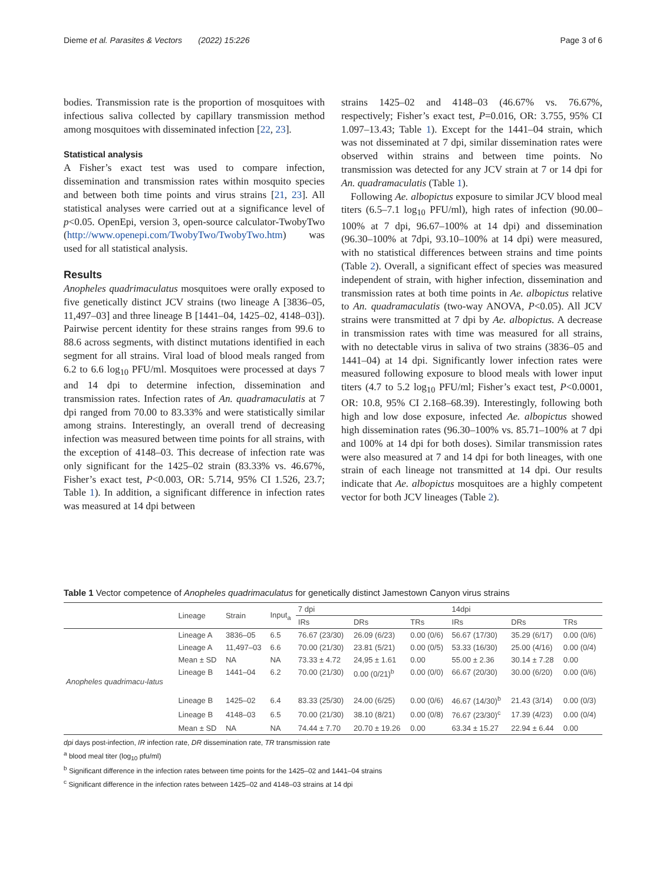Dieme et al. Parasites & Vectors (2022) 15:226 Page 3 of 6
bodies. Transmission rate is the proportion of mosquitoes with infectious saliva collected by capillary transmission method among mosquitoes with disseminated infection [22, 23].
Statistical analysis
A Fisher’s exact test was used to compare infection, dissemination and transmission rates within mosquito species and between both time points and virus strains [21, 23]. All statistical analyses were carried out at a significance level of p<0.05. OpenEpi, version 3, open-source calculator-TwobyTwo (http://www.openepi.com/TwobyTwo/TwobyTwo.htm) was used for all statistical analysis.
Results
Anopheles quadrimaculatus mosquitoes were orally exposed to five genetically distinct JCV strains (two lineage A [3836–05, 11,497–03] and three lineage B [1441–04, 1425–02, 4148–03]). Pairwise percent identity for these strains ranges from 99.6 to 88.6 across segments, with distinct mutations identified in each segment for all strains. Viral load of blood meals ranged from 6.2 to 6.6 log<sub>10</sub> PFU/ml. Mosquitoes were processed at days 7 and 14 dpi to determine infection, dissemination and transmission rates. Infection rates of An. quadramaculatis at 7 dpi ranged from 70.00 to 83.33% and were statistically similar among strains. Interestingly, an overall trend of decreasing infection was measured between time points for all strains, with the exception of 4148–03. This decrease of infection rate was only significant for the 1425–02 strain (83.33% vs. 46.67%, Fisher’s exact test, P<0.003, OR: 5.714, 95% CI 1.526, 23.7; Table 1). In addition, a significant difference in infection rates was measured at 14 dpi between
strains 1425–02 and 4148–03 (46.67% vs. 76.67%, respectively; Fisher’s exact test, P=0.016, OR: 3.755, 95% CI 1.097–13.43; Table 1). Except for the 1441–04 strain, which was not disseminated at 7 dpi, similar dissemination rates were observed within strains and between time points. No transmission was detected for any JCV strain at 7 or 14 dpi for An. quadramaculatis (Table 1).
Following Ae. albopictus exposure to similar JCV blood meal titers (6.5–7.1 log<sub>10</sub> PFU/ml), high rates of infection (90.00–100% at 7 dpi, 96.67–100% at 14 dpi) and dissemination (96.30–100% at 7dpi, 93.10–100% at 14 dpi) were measured, with no statistical differences between strains and time points (Table 2). Overall, a significant effect of species was measured independent of strain, with higher infection, dissemination and transmission rates at both time points in Ae. albopictus relative to An. quadramaculatis (two-way ANOVA, P<0.05). All JCV strains were transmitted at 7 dpi by Ae. albopictus. A decrease in transmission rates with time was measured for all strains, with no detectable virus in saliva of two strains (3836–05 and 1441–04) at 14 dpi. Significantly lower infection rates were measured following exposure to blood meals with lower input titers (4.7 to 5.2 log<sub>10</sub> PFU/ml; Fisher’s exact test, P<0.0001, OR: 10.8, 95% CI 2.168–68.39). Interestingly, following both high and low dose exposure, infected Ae. albopictus showed high dissemination rates (96.30–100% vs. 85.71–100% at 7 dpi and 100% at 14 dpi for both doses). Similar transmission rates were also measured at 7 and 14 dpi for both lineages, with one strain of each lineage not transmitted at 14 dpi. Our results indicate that Ae. albopictus mosquitoes are a highly competent vector for both JCV lineages (Table 2).
Table 1 Vector competence of Anopheles quadrimaculatus for genetically distinct Jamestown Canyon virus strains
| | Lineage | Strain | Input<sub>a</sub> | 7 dpi | | | 14dpi | | |
| --- | --- | --- | --- | --- | --- | --- | --- | --- | --- |
| | | | | IRs | DRs | TRs | IRs | DRs | TRs |
| Anopheles quadrimacu-latus | Lineage A | 3836–05 | 6.5 | 76.67 (23/30) | 26.09 (6/23) | 0.00 (0/6) | 56.67 (17/30) | 35.29 (6/17) | 0.00 (0/6) |
| | Lineage A | 11,497–03 | 6.6 | 70.00 (21/30) | 23.81 (5/21) | 0.00 (0/5) | 53.33 (16/30) | 25.00 (4/16) | 0.00 (0/4) |
| | Mean ± SD | NA | NA | 73.33 ± 4.72 | 24,95 ± 1.61 | 0.00 | 55.00 ± 2.36 | 30.14 ± 7.28 | 0.00 |
| | Lineage B | 1441–04 | 6.2 | 70.00 (21/30) | 0.00 (0/21)<sup>b</sup> | 0.00 (0/0) | 66.67 (20/30) | 30.00 (6/20) | 0.00 (0/6) |
| | Lineage B | 1425–02 | 6.4 | 83.33 (25/30) | 24.00 (6/25) | 0.00 (0/6) | 46.67 (14/30)<sup>b</sup> | 21.43 (3/14) | 0.00 (0/3) |
| | Lineage B | 4148–03 | 6.5 | 70.00 (21/30) | 38.10 (8/21) | 0.00 (0/8) | 76.67 (23/30)<sup>c</sup> | 17.39 (4/23) | 0.00 (0/4) |
| | Mean ± SD | NA | NA | 74.44 ± 7.70 | 20.70 ± 19.26 | 0.00 | 63.34 ± 15.27 | 22.94 ± 6.44 | 0.00 |
dpi days post-infection, IR infection rate, DR dissemination rate, TR transmission rate
<sup>a</sup> blood meal titer (log<sub>10</sub> pfu/ml)
<sup>b</sup> Significant difference in the infection rates between time points for the 1425–02 and 1441–04 strains
<sup>c</sup> Significant difference in the infection rates between 1425–02 and 4148–03 strains at 14 dpi